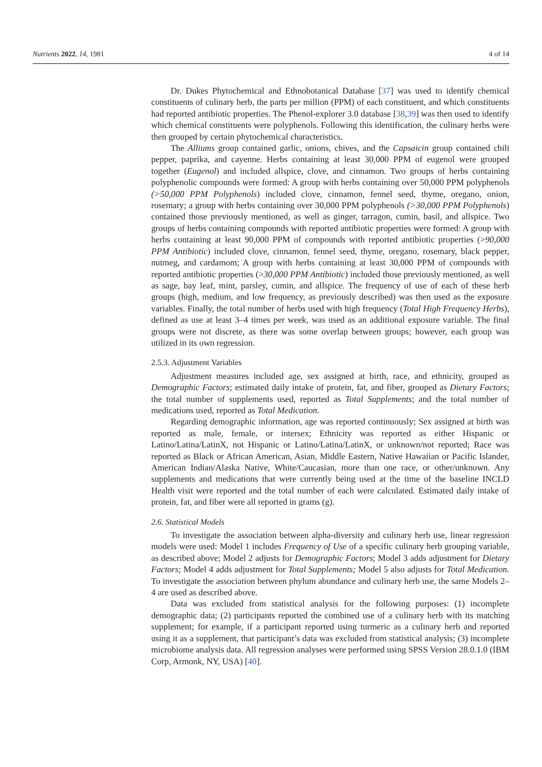Nutrients 2022, 14, 1981 4 of 14
Dr. Dukes Phytochemical and Ethnobotanical Database [37] was used to identify chemical constituents of culinary herb, the parts per million (PPM) of each constituent, and which constituents had reported antibiotic properties. The Phenol-explorer 3.0 database [38,39] was then used to identify which chemical constituents were polyphenols. Following this identification, the culinary herbs were then grouped by certain phytochemical characteristics.
The Alliums group contained garlic, onions, chives, and the Capsaicin group contained chili pepper, paprika, and cayenne. Herbs containing at least 30,000 PPM of eugenol were grouped together (Eugenol) and included allspice, clove, and cinnamon. Two groups of herbs containing polyphenolic compounds were formed: A group with herbs containing over 50,000 PPM polyphenols (>50,000 PPM Polyphenols) included clove, cinnamon, fennel seed, thyme, oregano, onion, rosemary; a group with herbs containing over 30,000 PPM polyphenols (>30,000 PPM Polyphenols) contained those previously mentioned, as well as ginger, tarragon, cumin, basil, and allspice. Two groups of herbs containing compounds with reported antibiotic properties were formed: A group with herbs containing at least 90,000 PPM of compounds with reported antibiotic properties (>90,000 PPM Antibiotic) included clove, cinnamon, fennel seed, thyme, oregano, rosemary, black pepper, nutmeg, and cardamom; A group with herbs containing at least 30,000 PPM of compounds with reported antibiotic properties (>30,000 PPM Antibiotic) included those previously mentioned, as well as sage, bay leaf, mint, parsley, cumin, and allspice. The frequency of use of each of these herb groups (high, medium, and low frequency, as previously described) was then used as the exposure variables. Finally, the total number of herbs used with high frequency (Total High Frequency Herbs), defined as use at least 3–4 times per week, was used as an additional exposure variable. The final groups were not discrete, as there was some overlap between groups; however, each group was utilized in its own regression.
2.5.3. Adjustment Variables
Adjustment measures included age, sex assigned at birth, race, and ethnicity, grouped as Demographic Factors; estimated daily intake of protein, fat, and fiber, grouped as Dietary Factors; the total number of supplements used, reported as Total Supplements; and the total number of medications used, reported as Total Medication.
Regarding demographic information, age was reported continuously; Sex assigned at birth was reported as male, female, or intersex; Ethnicity was reported as either Hispanic or Latino/Latina/LatinX, not Hispanic or Latino/Latina/LatinX, or unknown/not reported; Race was reported as Black or African American, Asian, Middle Eastern, Native Hawaiian or Pacific Islander, American Indian/Alaska Native, White/Caucasian, more than one race, or other/unknown. Any supplements and medications that were currently being used at the time of the baseline INCLD Health visit were reported and the total number of each were calculated. Estimated daily intake of protein, fat, and fiber were all reported in grams (g).
2.6. Statistical Models
To investigate the association between alpha-diversity and culinary herb use, linear regression models were used: Model 1 includes Frequency of Use of a specific culinary herb grouping variable, as described above; Model 2 adjusts for Demographic Factors; Model 3 adds adjustment for Dietary Factors; Model 4 adds adjustment for Total Supplements; Model 5 also adjusts for Total Medication. To investigate the association between phylum abundance and culinary herb use, the same Models 2–4 are used as described above.
Data was excluded from statistical analysis for the following purposes: (1) incomplete demographic data; (2) participants reported the combined use of a culinary herb with its matching supplement; for example, if a participant reported using turmeric as a culinary herb and reported using it as a supplement, that participant’s data was excluded from statistical analysis; (3) incomplete microbiome analysis data. All regression analyses were performed using SPSS Version 28.0.1.0 (IBM Corp, Armonk, NY, USA) [40].